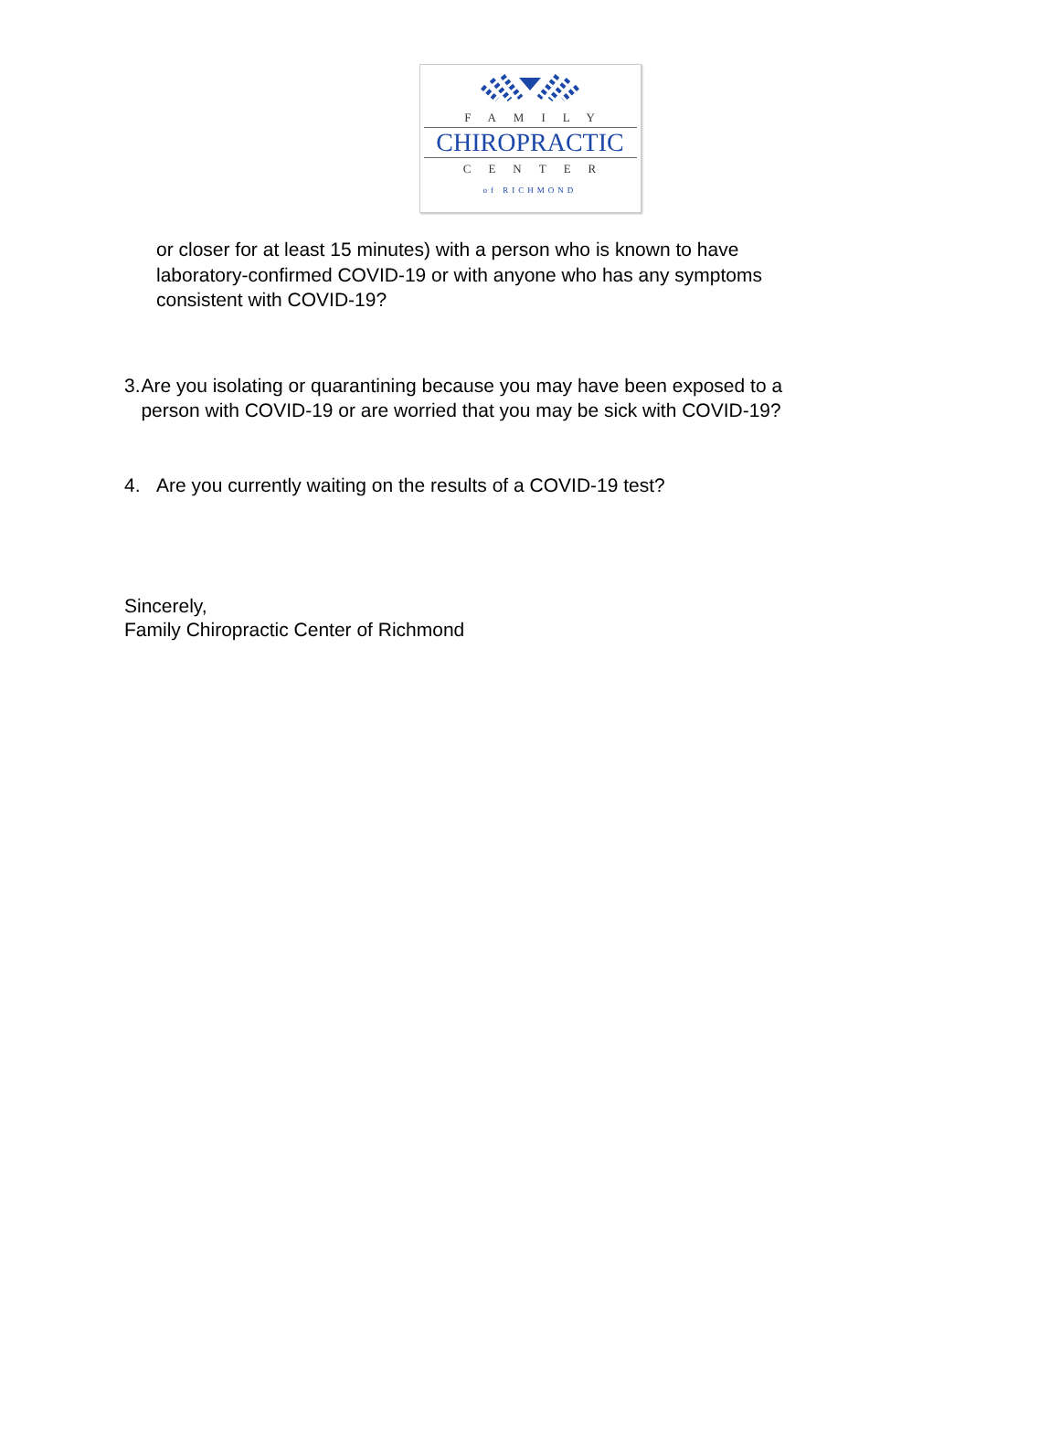FAMILY
CHIROPRACTIC
CENTER
of RICHMOND
or closer for at least 15 minutes) with a person who is known to have laboratory-confirmed COVID-19 or with anyone who has any symptoms consistent with COVID-19?
3. Are you isolating or quarantining because you may have been exposed to a person with COVID-19 or are worried that you may be sick with COVID-19?
4. Are you currently waiting on the results of a COVID-19 test?
Sincerely,
Family Chiropractic Center of Richmond